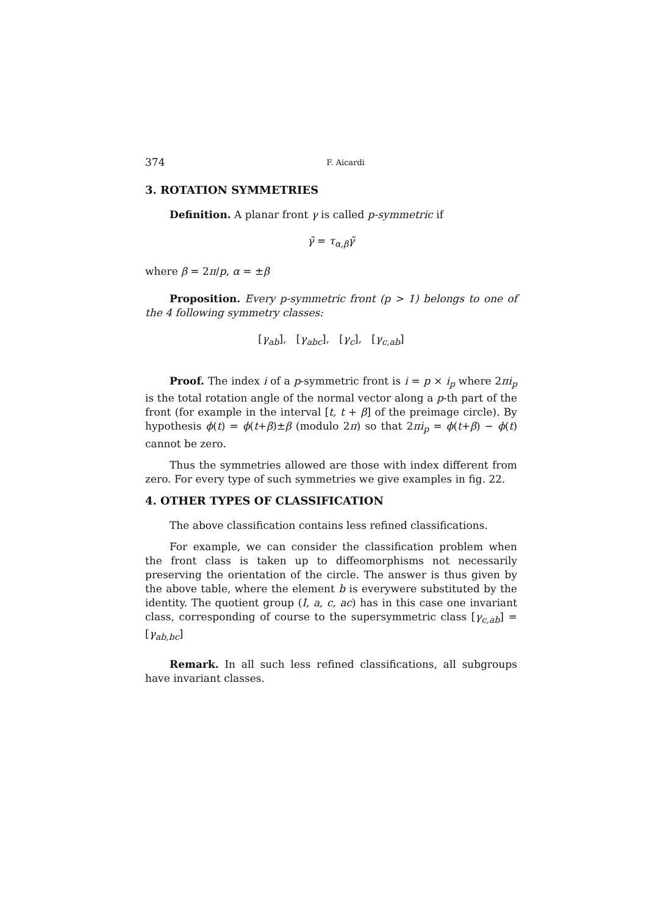374 F. Aicardi
3. ROTATION SYMMETRIES
Definition. A planar front γ is called p-symmetric if
γ̃ = τ<sub>α,β</sub>γ̃
where β = 2π/p, α = ±β
Proposition. Every p-symmetric front (p > 1) belongs to one of the 4 following symmetry classes:
[γ<sub>ab</sub>], [γ<sub>abc</sub>], [γ<sub>c</sub>], [γ<sub>c,ab</sub>]
Proof. The index i of a p-symmetric front is i = p × i<sub>p</sub> where 2πi<sub>p</sub> is the total rotation angle of the normal vector along a p-th part of the front (for example in the interval [t, t + β] of the preimage circle). By hypothesis ϕ(t) = ϕ(t+β)±β (modulo 2π) so that 2πi<sub>p</sub> = ϕ(t+β) − ϕ(t) cannot be zero.
Thus the symmetries allowed are those with index different from zero. For every type of such symmetries we give examples in fig. 22.
4. OTHER TYPES OF CLASSIFICATION
The above classification contains less refined classifications.
For example, we can consider the classification problem when the front class is taken up to diffeomorphisms not necessarily preserving the orientation of the circle. The answer is thus given by the above table, where the element b is everywere substituted by the identity. The quotient group (I, a, c, ac) has in this case one invariant class, corresponding of course to the supersymmetric class [γ<sub>c,ab</sub>] = [γ<sub>ab,bc</sub>]
Remark. In all such less refined classifications, all subgroups have invariant classes.